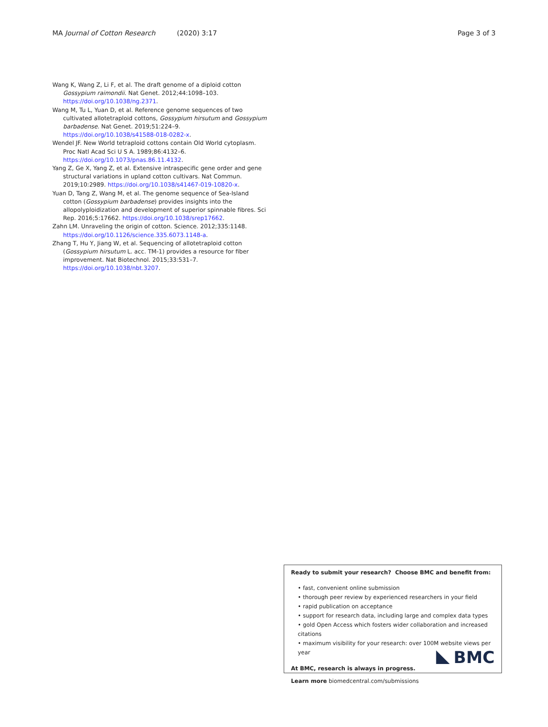MA Journal of Cotton Research (2020) 3:17 Page 3 of 3
Wang K, Wang Z, Li F, et al. The draft genome of a diploid cotton Gossypium raimondii. Nat Genet. 2012;44:1098–103. https://doi.org/10.1038/ng.2371.
Wang M, Tu L, Yuan D, et al. Reference genome sequences of two cultivated allotetraploid cottons, Gossypium hirsutum and Gossypium barbadense. Nat Genet. 2019;51:224–9. https://doi.org/10.1038/s41588-018-0282-x.
Wendel JF. New World tetraploid cottons contain Old World cytoplasm. Proc Natl Acad Sci U S A. 1989;86:4132–6. https://doi.org/10.1073/pnas.86.11.4132.
Yang Z, Ge X, Yang Z, et al. Extensive intraspecific gene order and gene structural variations in upland cotton cultivars. Nat Commun. 2019;10:2989. https://doi.org/10.1038/s41467-019-10820-x.
Yuan D, Tang Z, Wang M, et al. The genome sequence of Sea-Island cotton (Gossypium barbadense) provides insights into the allopolyploidization and development of superior spinnable fibres. Sci Rep. 2016;5:17662. https://doi.org/10.1038/srep17662.
Zahn LM. Unraveling the origin of cotton. Science. 2012;335:1148. https://doi.org/10.1126/science.335.6073.1148-a.
Zhang T, Hu Y, Jiang W, et al. Sequencing of allotetraploid cotton (Gossypium hirsutum L. acc. TM-1) provides a resource for fiber improvement. Nat Biotechnol. 2015;33:531–7. https://doi.org/10.1038/nbt.3207.
Ready to submit your research? Choose BMC and benefit from:
• fast, convenient online submission
• thorough peer review by experienced researchers in your field
• rapid publication on acceptance
• support for research data, including large and complex data types
• gold Open Access which fosters wider collaboration and increased citations
• maximum visibility for your research: over 100M website views per year
At BMC, research is always in progress.
Learn more biomedcentral.com/submissions
BMC